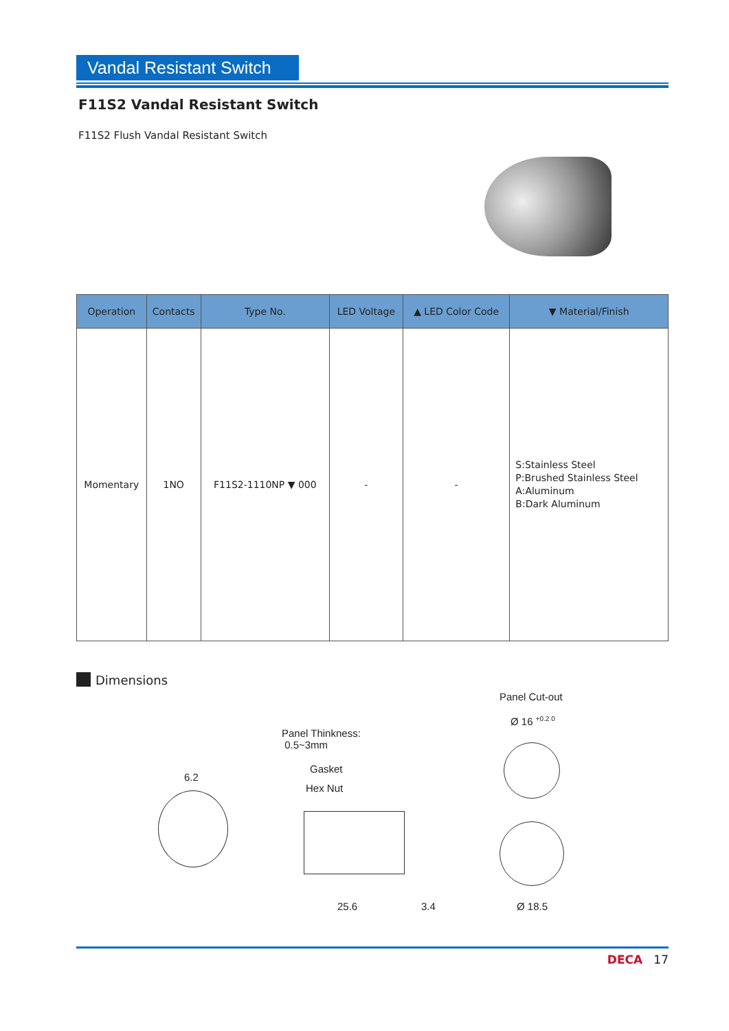Vandal Resistant Switch
F11S2 Vandal Resistant Switch
F11S2 Flush Vandal Resistant Switch
| Operation | Contacts | Type No. | LED Voltage | ▲ LED Color Code | ▼ Material/Finish |
| --- | --- | --- | --- | --- | --- |
| Momentary | 1NO | F11S2-1110NP ▼ 000 | - | - | S:Stainless Steel P:Brushed Stainless Steel A:Aluminum B:Dark Aluminum |
Dimensions
6.2
Panel Thinkness:
0.5~3mm
Gasket
Hex Nut
25.6 3.4
Panel Cut-out
Ø 16 <sup>+0.2 0</sup>
Ø 18.5
DECA 17